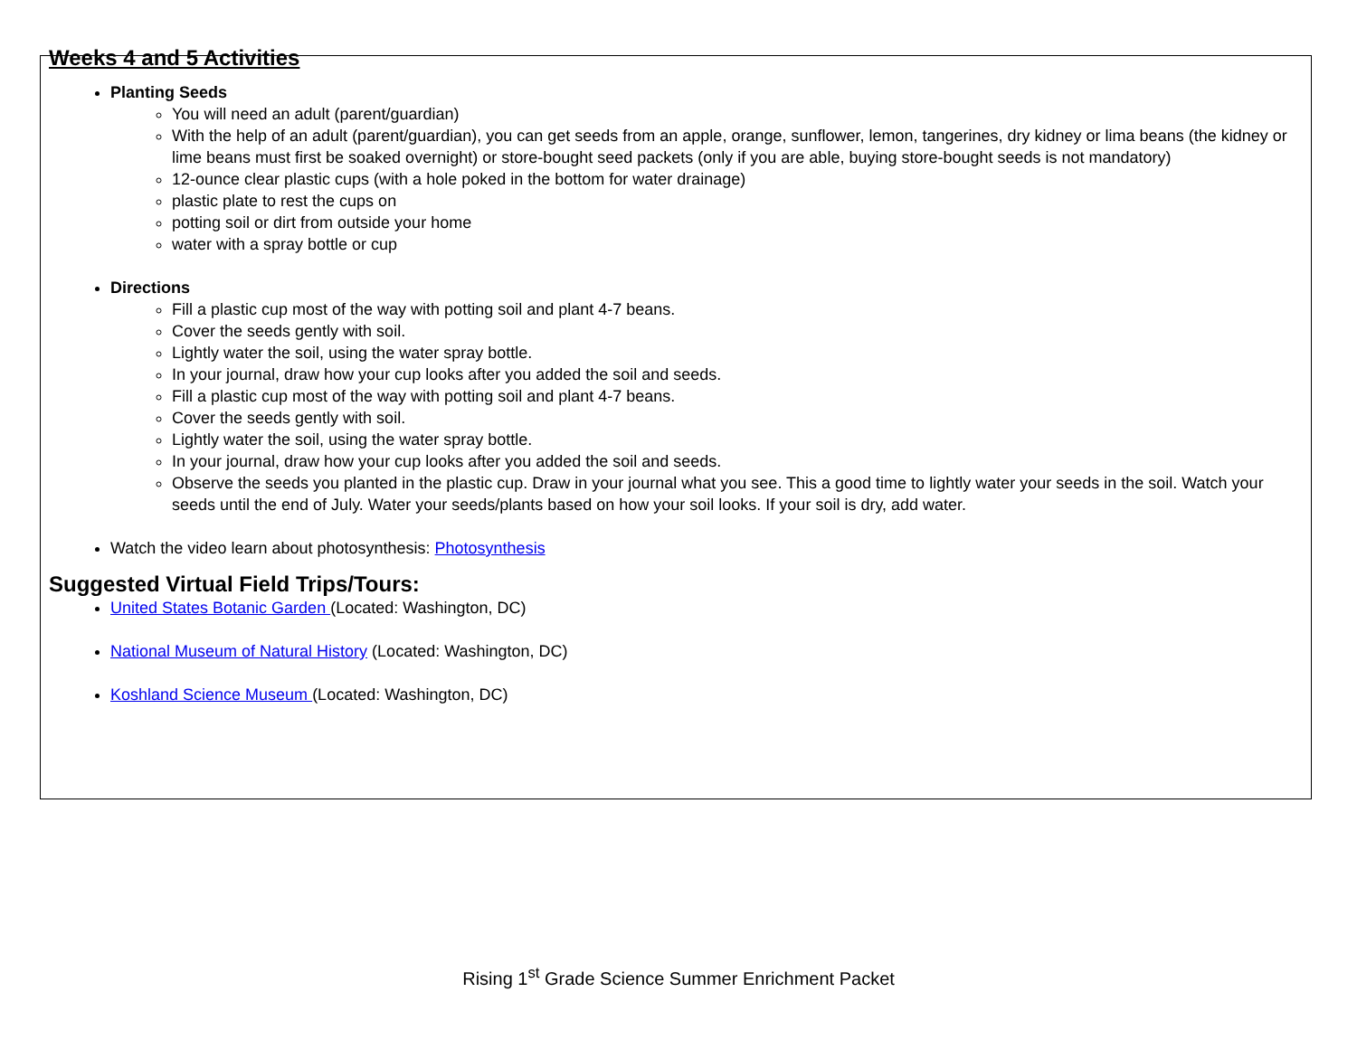Weeks 4 and 5 Activities
Planting Seeds
You will need an adult (parent/guardian)
With the help of an adult (parent/guardian), you can get seeds from an apple, orange, sunflower, lemon, tangerines, dry kidney or lima beans (the kidney or lime beans must first be soaked overnight) or store-bought seed packets (only if you are able, buying store-bought seeds is not mandatory)
12-ounce clear plastic cups (with a hole poked in the bottom for water drainage)
plastic plate to rest the cups on
potting soil or dirt from outside your home
water with a spray bottle or cup
Directions
Fill a plastic cup most of the way with potting soil and plant 4-7 beans.
Cover the seeds gently with soil.
Lightly water the soil, using the water spray bottle.
In your journal, draw how your cup looks after you added the soil and seeds.
Fill a plastic cup most of the way with potting soil and plant 4-7 beans.
Cover the seeds gently with soil.
Lightly water the soil, using the water spray bottle.
In your journal, draw how your cup looks after you added the soil and seeds.
Observe the seeds you planted in the plastic cup. Draw in your journal what you see. This a good time to lightly water your seeds in the soil. Watch your seeds until the end of July. Water your seeds/plants based on how your soil looks. If your soil is dry, add water.
Watch the video learn about photosynthesis: Photosynthesis
Suggested Virtual Field Trips/Tours:
United States Botanic Garden (Located: Washington, DC)
National Museum of Natural History (Located: Washington, DC)
Koshland Science Museum (Located: Washington, DC)
Rising 1<sup>st</sup> Grade Science Summer Enrichment Packet